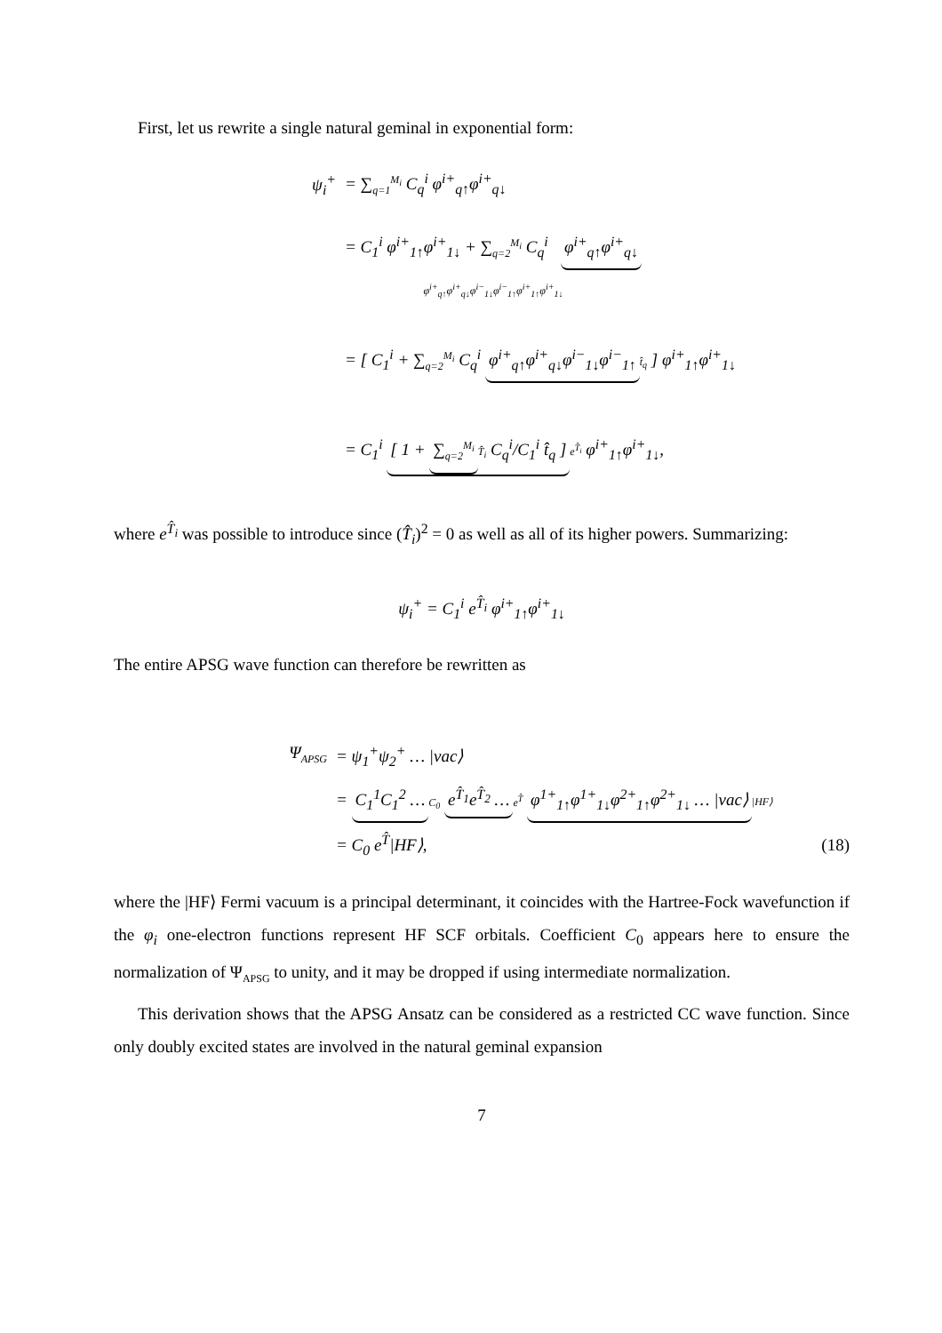First, let us rewrite a single natural geminal in exponential form:
ψ<sub>i</sub><sup>+</sup> = ∑<sub>q=1</sub><sup>M<sub>i</sub></sup> C<sub>q</sub><sup>i</sup> φ<sup>i+</sup><sub>q↑</sub>φ<sup>i+</sup><sub>q↓</sub>
= C<sub>1</sub><sup>i</sup> φ<sup>i+</sup><sub>1↑</sub>φ<sup>i+</sup><sub>1↓</sub> + ∑<sub>q=2</sub><sup>M<sub>i</sub></sup> C<sub>q</sub><sup>i</sup> φ<sup>i+</sup><sub>q↑</sub>φ<sup>i+</sup><sub>q↓</sub>
φ<sup>i+</sup><sub>q↑</sub>φ<sup>i+</sup><sub>q↓</sub>φ<sup>i−</sup><sub>1↓</sub>φ<sup>i−</sup><sub>1↑</sub>φ<sup>i+</sup><sub>1↑</sub>φ<sup>i+</sup><sub>1↓</sub>
= [ C<sub>1</sub><sup>i</sup> + ∑<sub>q=2</sub><sup>M<sub>i</sub></sup> C<sub>q</sub><sup>i</sup> φ<sup>i+</sup><sub>q↑</sub>φ<sup>i+</sup><sub>q↓</sub>φ<sup>i−</sup><sub>1↓</sub>φ<sup>i−</sup><sub>1↑</sub> t̂<sub>q</sub> ] φ<sup>i+</sup><sub>1↑</sub>φ<sup>i+</sup><sub>1↓</sub>
= C<sub>1</sub><sup>i</sup> [ 1 + ∑<sub>q=2</sub><sup>M<sub>i</sub></sup> T̂<sub>i</sub> C<sub>q</sub><sup>i</sup>/C<sub>1</sub><sup>i</sup> t̂<sub>q</sub> ] e<sup>T̂<sub>i</sub></sup> φ<sup>i+</sup><sub>1↑</sub>φ<sup>i+</sup><sub>1↓</sub>,
where e<sup>T̂<sub>i</sub></sup> was possible to introduce since (T̂<sub>i</sub>)<sup>2</sup> = 0 as well as all of its higher powers. Summarizing:
ψ<sub>i</sub><sup>+</sup> = C<sub>1</sub><sup>i</sup> e<sup>T̂<sub>i</sub></sup> φ<sup>i+</sup><sub>1↑</sub>φ<sup>i+</sup><sub>1↓</sub>
The entire APSG wave function can therefore be rewritten as
Ψ<sub>APSG</sub> = ψ<sub>1</sub><sup>+</sup>ψ<sub>2</sub><sup>+</sup> … |vac⟩
= C<sub>1</sub><sup>1</sup>C<sub>1</sub><sup>2</sup> … C<sub>0</sub> e<sup>T̂<sub>1</sub></sup>e<sup>T̂<sub>2</sub></sup> … e<sup>T̂</sup> φ<sup>1+</sup><sub>1↑</sub>φ<sup>1+</sup><sub>1↓</sub>φ<sup>2+</sup><sub>1↑</sub>φ<sup>2+</sup><sub>1↓</sub> … |vac⟩ |HF⟩
= C<sub>0</sub> e<sup>T̂</sup>|HF⟩, (18)
where the |HF⟩ Fermi vacuum is a principal determinant, it coincides with the Hartree-Fock wavefunction if the φ<sub>i</sub> one-electron functions represent HF SCF orbitals. Coefficient C<sub>0</sub> appears here to ensure the normalization of Ψ<sub>APSG</sub> to unity, and it may be dropped if using intermediate normalization.
This derivation shows that the APSG Ansatz can be considered as a restricted CC wave function. Since only doubly excited states are involved in the natural geminal expansion
7